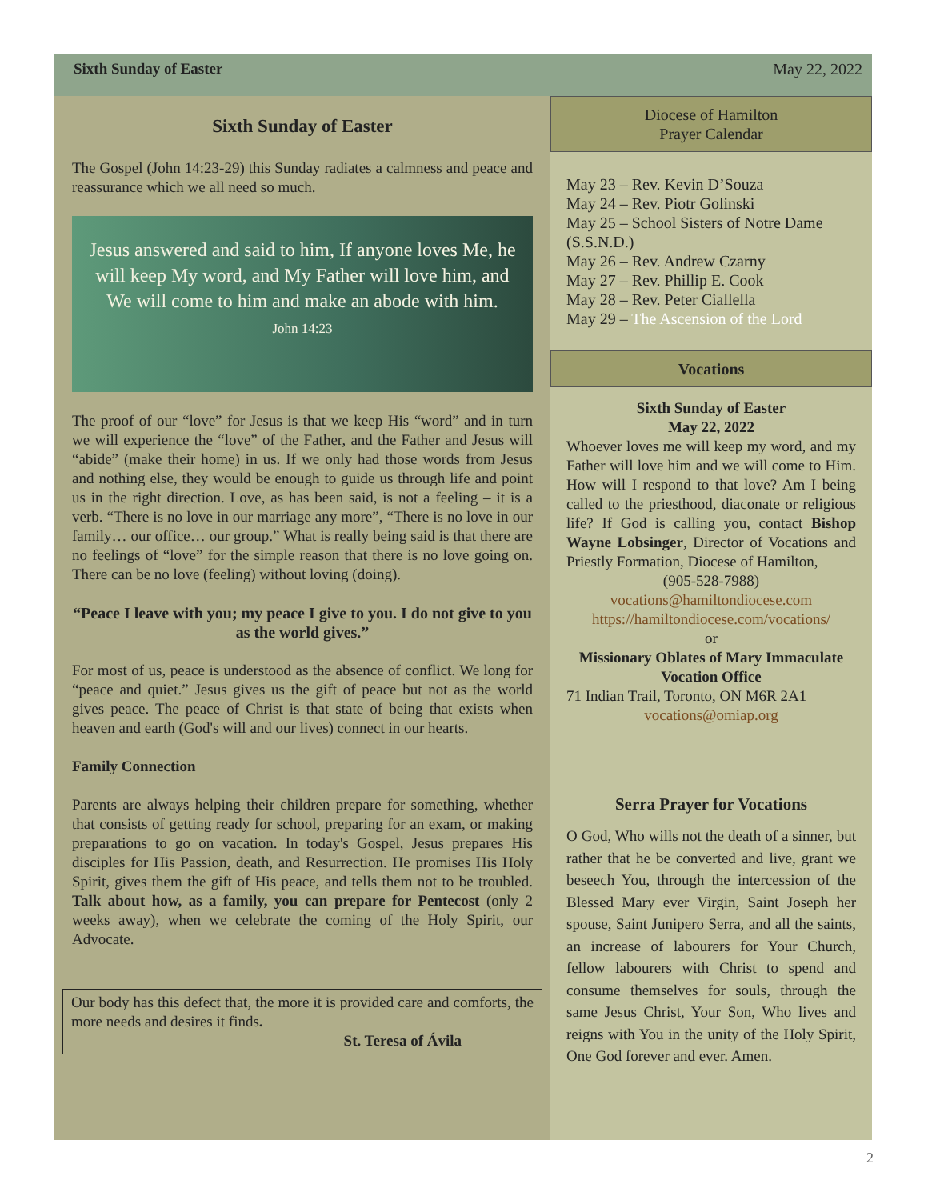Sixth Sunday of Easter May 22, 2022
Sixth Sunday of Easter
The Gospel (John 14:23-29) this Sunday radiates a calmness and peace and reassurance which we all need so much.
Jesus answered and said to him, If anyone loves Me, he will keep My word, and My Father will love him, and We will come to him and make an abode with him.
John 14:23
The proof of our “love” for Jesus is that we keep His “word” and in turn we will experience the “love” of the Father, and the Father and Jesus will “abide” (make their home) in us. If we only had those words from Jesus and nothing else, they would be enough to guide us through life and point us in the right direction. Love, as has been said, is not a feeling – it is a verb. “There is no love in our marriage any more”, “There is no love in our family… our office… our group.” What is really being said is that there are no feelings of “love” for the simple reason that there is no love going on. There can be no love (feeling) without loving (doing).
“Peace I leave with you; my peace I give to you. I do not give to you as the world gives.”
For most of us, peace is understood as the absence of conflict. We long for “peace and quiet.” Jesus gives us the gift of peace but not as the world gives peace. The peace of Christ is that state of being that exists when heaven and earth (God's will and our lives) connect in our hearts.
Family Connection
Parents are always helping their children prepare for something, whether that consists of getting ready for school, preparing for an exam, or making preparations to go on vacation. In today's Gospel, Jesus prepares His disciples for His Passion, death, and Resurrection. He promises His Holy Spirit, gives them the gift of His peace, and tells them not to be troubled. Talk about how, as a family, you can prepare for Pentecost (only 2 weeks away), when we celebrate the coming of the Holy Spirit, our Advocate.
Our body has this defect that, the more it is provided care and comforts, the more needs and desires it finds.
St. Teresa of Ávila
Diocese of Hamilton
Prayer Calendar
May 23 – Rev. Kevin D’Souza
May 24 – Rev. Piotr Golinski
May 25 – School Sisters of Notre Dame (S.S.N.D.)
May 26 – Rev. Andrew Czarny
May 27 – Rev. Phillip E. Cook
May 28 – Rev. Peter Ciallella
May 29 – The Ascension of the Lord
Vocations
Sixth Sunday of Easter
May 22, 2022
Whoever loves me will keep my word, and my Father will love him and we will come to Him. How will I respond to that love? Am I being called to the priesthood, diaconate or religious life? If God is calling you, contact Bishop Wayne Lobsinger, Director of Vocations and Priestly Formation, Diocese of Hamilton,
(905-528-7988)
vocations@hamiltondiocese.com
https://hamiltondiocese.com/vocations/
or
Missionary Oblates of Mary Immaculate Vocation Office
71 Indian Trail, Toronto, ON M6R 2A1
vocations@omiap.org
Serra Prayer for Vocations
O God, Who wills not the death of a sinner, but rather that he be converted and live, grant we beseech You, through the intercession of the Blessed Mary ever Virgin, Saint Joseph her spouse, Saint Junipero Serra, and all the saints, an increase of labourers for Your Church, fellow labourers with Christ to spend and consume themselves for souls, through the same Jesus Christ, Your Son, Who lives and reigns with You in the unity of the Holy Spirit, One God forever and ever. Amen.
2